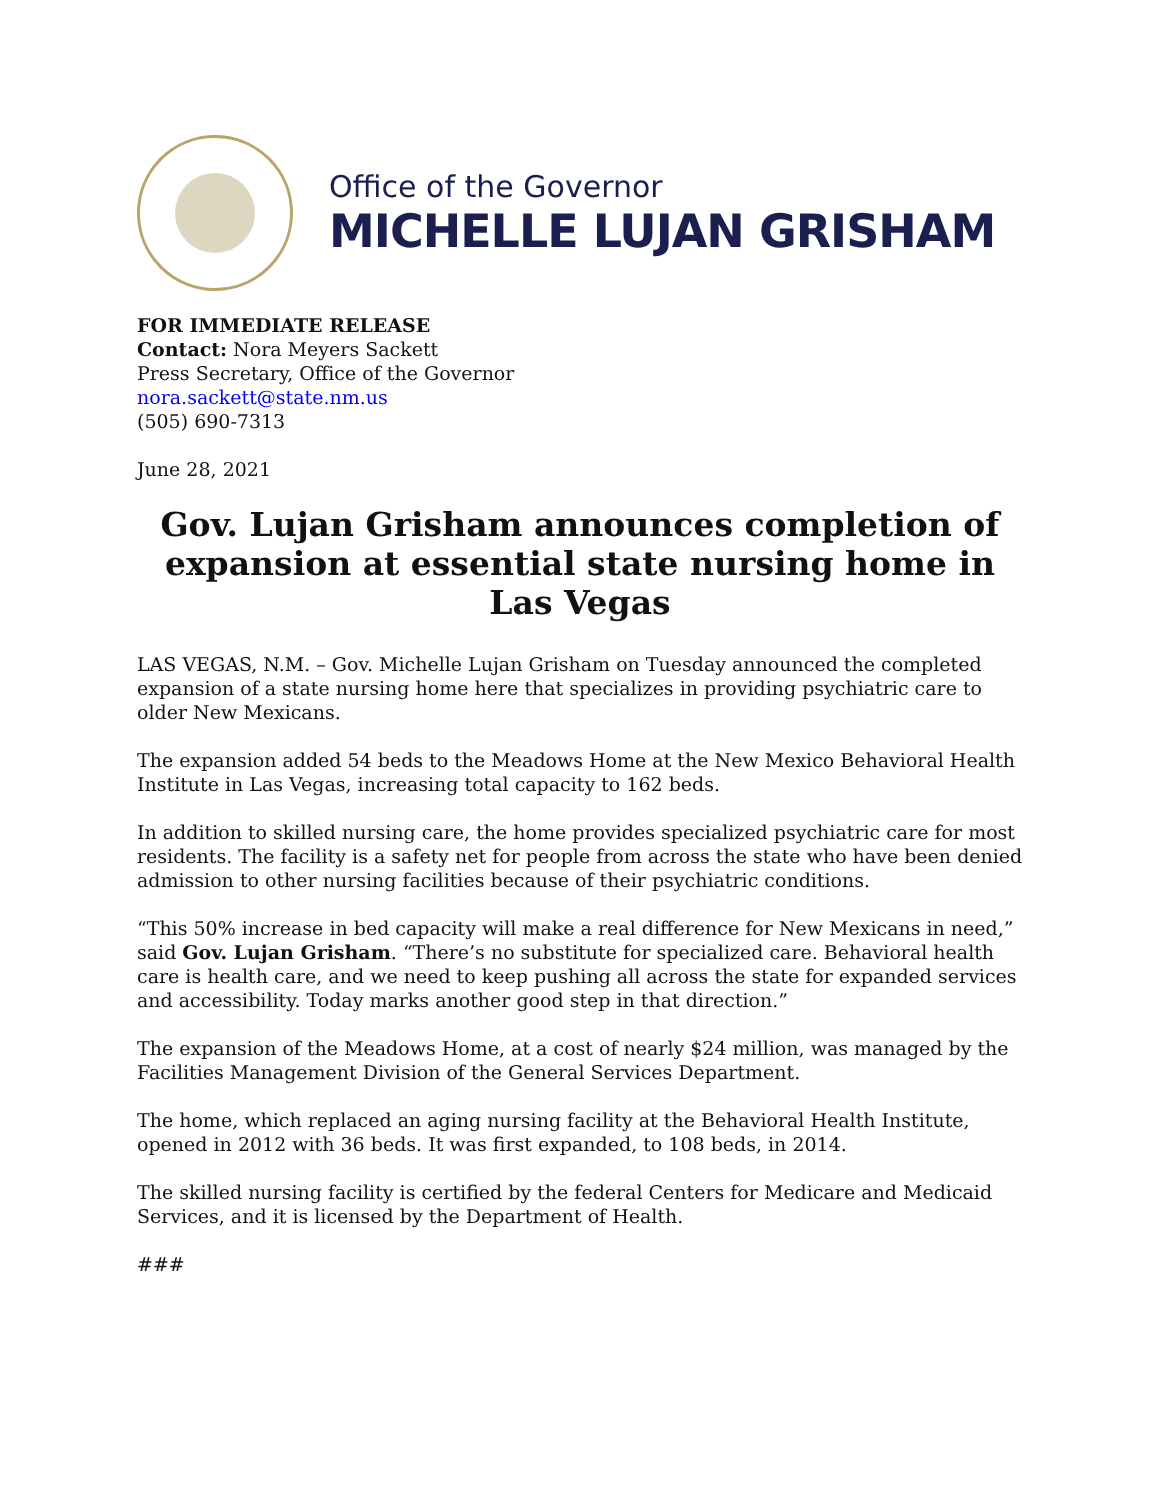Office of the Governor
MICHELLE LUJAN GRISHAM
FOR IMMEDIATE RELEASE
Contact: Nora Meyers Sackett
Press Secretary, Office of the Governor
nora.sackett@state.nm.us
(505) 690-7313
June 28, 2021
Gov. Lujan Grisham announces completion of expansion at essential state nursing home in Las Vegas
LAS VEGAS, N.M. – Gov. Michelle Lujan Grisham on Tuesday announced the completed expansion of a state nursing home here that specializes in providing psychiatric care to older New Mexicans.
The expansion added 54 beds to the Meadows Home at the New Mexico Behavioral Health Institute in Las Vegas, increasing total capacity to 162 beds.
In addition to skilled nursing care, the home provides specialized psychiatric care for most residents. The facility is a safety net for people from across the state who have been denied admission to other nursing facilities because of their psychiatric conditions.
“This 50% increase in bed capacity will make a real difference for New Mexicans in need,” said Gov. Lujan Grisham. “There’s no substitute for specialized care. Behavioral health care is health care, and we need to keep pushing all across the state for expanded services and accessibility. Today marks another good step in that direction.”
The expansion of the Meadows Home, at a cost of nearly $24 million, was managed by the Facilities Management Division of the General Services Department.
The home, which replaced an aging nursing facility at the Behavioral Health Institute, opened in 2012 with 36 beds. It was first expanded, to 108 beds, in 2014.
The skilled nursing facility is certified by the federal Centers for Medicare and Medicaid Services, and it is licensed by the Department of Health.
###